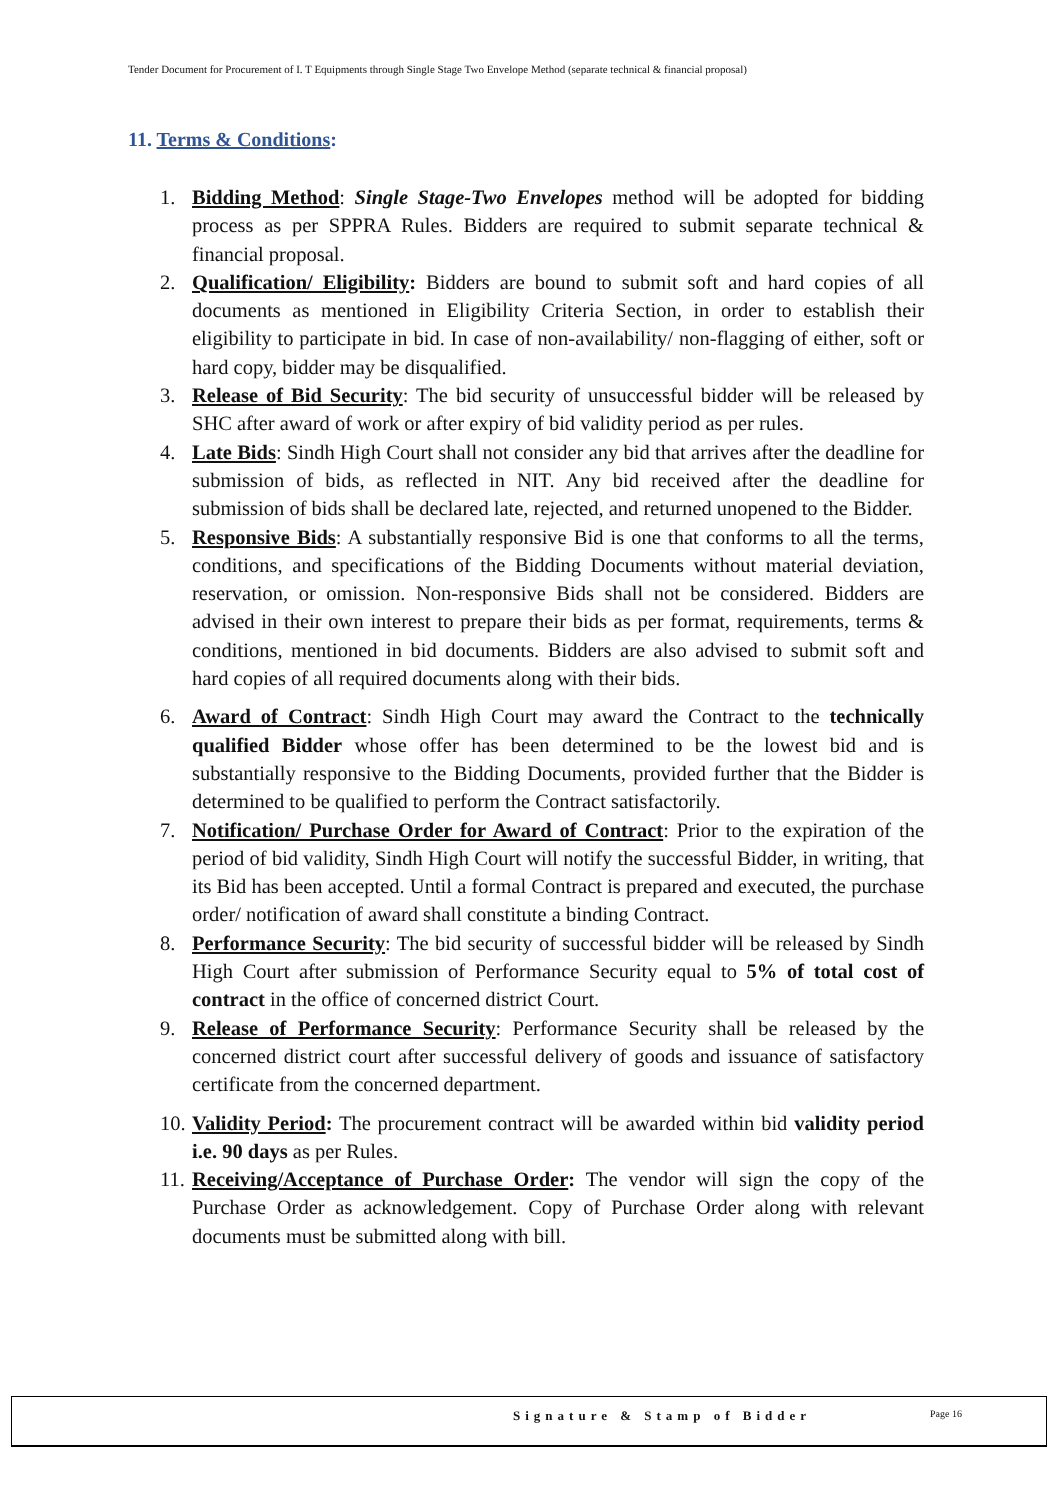Tender Document for Procurement of I. T Equipments through Single Stage Two Envelope Method (separate technical & financial proposal)
11. Terms & Conditions:
1. Bidding Method: Single Stage-Two Envelopes method will be adopted for bidding process as per SPPRA Rules. Bidders are required to submit separate technical & financial proposal.
2. Qualification/ Eligibility: Bidders are bound to submit soft and hard copies of all documents as mentioned in Eligibility Criteria Section, in order to establish their eligibility to participate in bid. In case of non-availability/ non-flagging of either, soft or hard copy, bidder may be disqualified.
3. Release of Bid Security: The bid security of unsuccessful bidder will be released by SHC after award of work or after expiry of bid validity period as per rules.
4. Late Bids: Sindh High Court shall not consider any bid that arrives after the deadline for submission of bids, as reflected in NIT. Any bid received after the deadline for submission of bids shall be declared late, rejected, and returned unopened to the Bidder.
5. Responsive Bids: A substantially responsive Bid is one that conforms to all the terms, conditions, and specifications of the Bidding Documents without material deviation, reservation, or omission. Non-responsive Bids shall not be considered. Bidders are advised in their own interest to prepare their bids as per format, requirements, terms & conditions, mentioned in bid documents. Bidders are also advised to submit soft and hard copies of all required documents along with their bids.
6. Award of Contract: Sindh High Court may award the Contract to the technically qualified Bidder whose offer has been determined to be the lowest bid and is substantially responsive to the Bidding Documents, provided further that the Bidder is determined to be qualified to perform the Contract satisfactorily.
7. Notification/ Purchase Order for Award of Contract: Prior to the expiration of the period of bid validity, Sindh High Court will notify the successful Bidder, in writing, that its Bid has been accepted. Until a formal Contract is prepared and executed, the purchase order/ notification of award shall constitute a binding Contract.
8. Performance Security: The bid security of successful bidder will be released by Sindh High Court after submission of Performance Security equal to 5% of total cost of contract in the office of concerned district Court.
9. Release of Performance Security: Performance Security shall be released by the concerned district court after successful delivery of goods and issuance of satisfactory certificate from the concerned department.
10. Validity Period: The procurement contract will be awarded within bid validity period i.e. 90 days as per Rules.
11. Receiving/Acceptance of Purchase Order: The vendor will sign the copy of the Purchase Order as acknowledgement. Copy of Purchase Order along with relevant documents must be submitted along with bill.
Signature & Stamp of Bidder Page 16